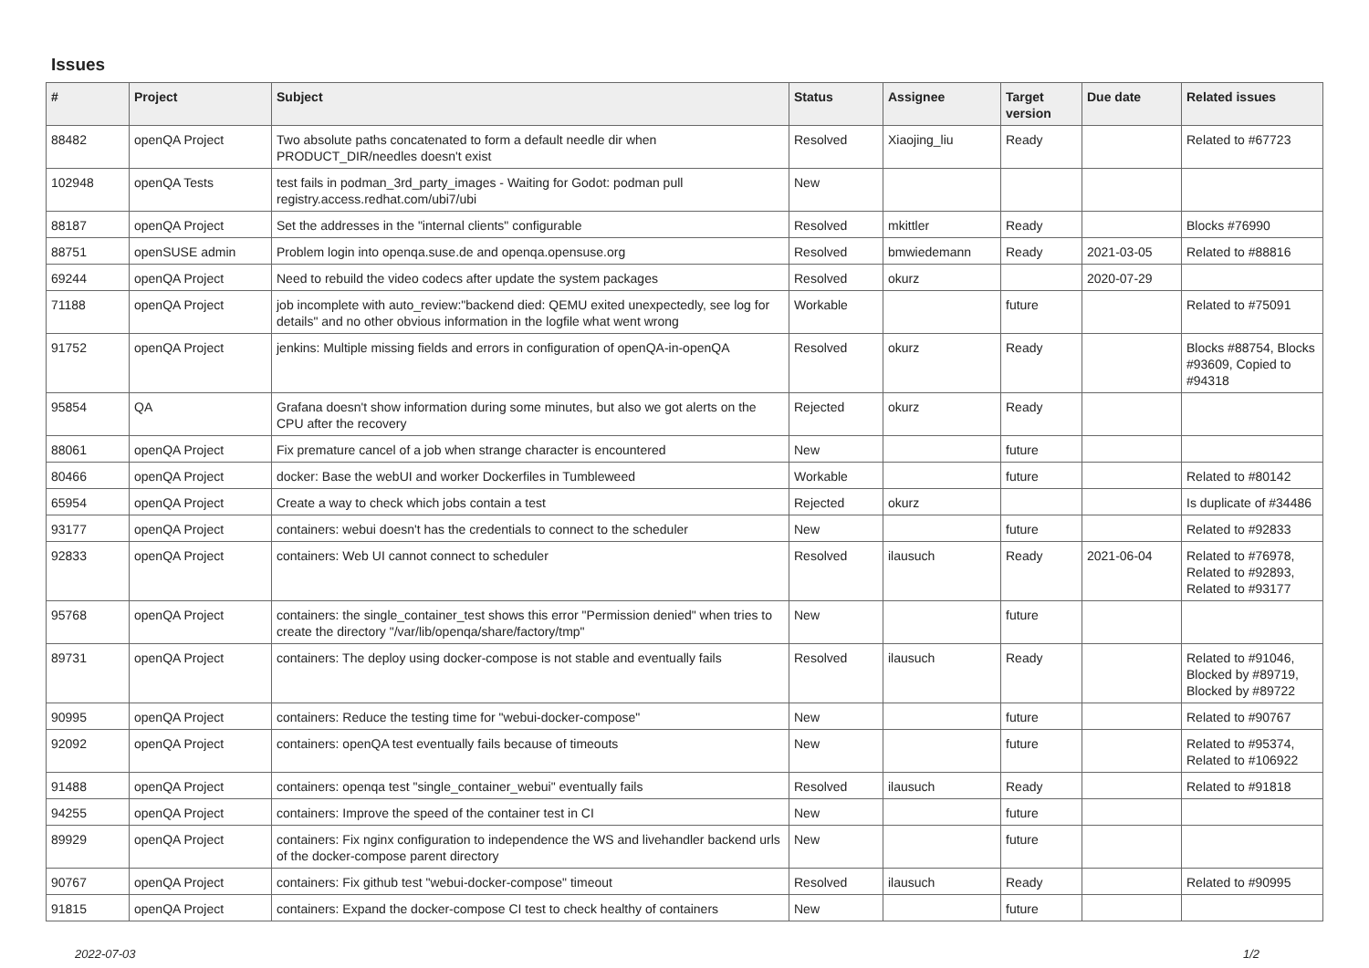Issues
| # | Project | Subject | Status | Assignee | Target version | Due date | Related issues |
| --- | --- | --- | --- | --- | --- | --- | --- |
| 88482 | openQA Project | Two absolute paths concatenated to form a default needle dir when PRODUCT_DIR/needles doesn't exist | Resolved | Xiaojing_liu | Ready | | Related to #67723 |
| 102948 | openQA Tests | test fails in podman_3rd_party_images - Waiting for Godot: podman pull registry.access.redhat.com/ubi7/ubi | New | | | | |
| 88187 | openQA Project | Set the addresses in the "internal clients" configurable | Resolved | mkittler | Ready | | Blocks #76990 |
| 88751 | openSUSE admin | Problem login into openqa.suse.de and openqa.opensuse.org | Resolved | bmwiedemann | Ready | 2021-03-05 | Related to #88816 |
| 69244 | openQA Project | Need to rebuild the video codecs after update the system packages | Resolved | okurz | | 2020-07-29 | |
| 71188 | openQA Project | job incomplete with auto_review:"backend died: QEMU exited unexpectedly, see log for details" and no other obvious information in the logfile what went wrong | Workable | | future | | Related to #75091 |
| 91752 | openQA Project | jenkins: Multiple missing fields and errors in configuration of openQA-in-openQA | Resolved | okurz | Ready | | Blocks #88754, Blocks #93609, Copied to #94318 |
| 95854 | QA | Grafana doesn't show information during some minutes, but also we got alerts on the CPU after the recovery | Rejected | okurz | Ready | | |
| 88061 | openQA Project | Fix premature cancel of a job when strange character is encountered | New | | future | | |
| 80466 | openQA Project | docker: Base the webUI and worker Dockerfiles in Tumbleweed | Workable | | future | | Related to #80142 |
| 65954 | openQA Project | Create a way to check which jobs contain a test | Rejected | okurz | | | Is duplicate of #34486 |
| 93177 | openQA Project | containers: webui doesn't has the credentials to connect to the scheduler | New | | future | | Related to #92833 |
| 92833 | openQA Project | containers: Web UI cannot connect to scheduler | Resolved | ilausuch | Ready | 2021-06-04 | Related to #76978, Related to #92893, Related to #93177 |
| 95768 | openQA Project | containers: the single_container_test shows this error "Permission denied" when tries to create the directory "/var/lib/openqa/share/factory/tmp" | New | | future | | |
| 89731 | openQA Project | containers: The deploy using docker-compose is not stable and eventually fails | Resolved | ilausuch | Ready | | Related to #91046, Blocked by #89719, Blocked by #89722 |
| 90995 | openQA Project | containers: Reduce the testing time for "webui-docker-compose" | New | | future | | Related to #90767 |
| 92092 | openQA Project | containers: openQA test eventually fails because of timeouts | New | | future | | Related to #95374, Related to #106922 |
| 91488 | openQA Project | containers: openqa test "single_container_webui" eventually fails | Resolved | ilausuch | Ready | | Related to #91818 |
| 94255 | openQA Project | containers: Improve the speed of the container test in CI | New | | future | | |
| 89929 | openQA Project | containers: Fix nginx configuration to independence the WS and livehandler backend urls of the docker-compose parent directory | New | | future | | |
| 90767 | openQA Project | containers: Fix github test "webui-docker-compose" timeout | Resolved | ilausuch | Ready | | Related to #90995 |
| 91815 | openQA Project | containers: Expand the docker-compose CI test to check healthy of containers | New | | future | | |
2022-07-03 1/2